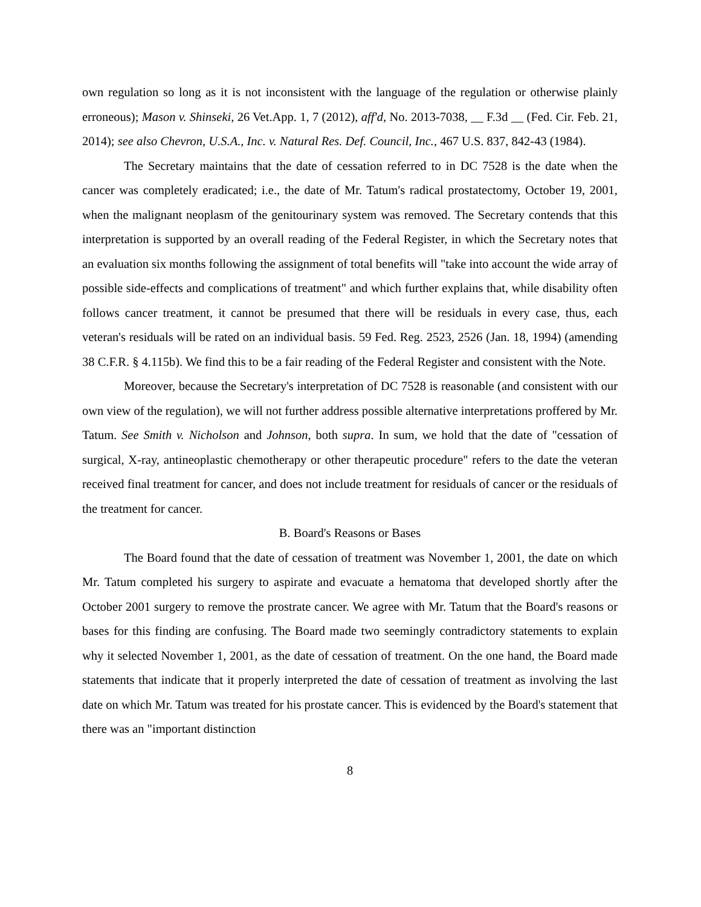own regulation so long as it is not inconsistent with the language of the regulation or otherwise plainly erroneous); Mason v. Shinseki, 26 Vet.App. 1, 7 (2012), aff'd, No. 2013-7038, __ F.3d __ (Fed. Cir. Feb. 21, 2014); see also Chevron, U.S.A., Inc. v. Natural Res. Def. Council, Inc., 467 U.S. 837, 842-43 (1984).
The Secretary maintains that the date of cessation referred to in DC 7528 is the date when the cancer was completely eradicated; i.e., the date of Mr. Tatum's radical prostatectomy, October 19, 2001, when the malignant neoplasm of the genitourinary system was removed. The Secretary contends that this interpretation is supported by an overall reading of the Federal Register, in which the Secretary notes that an evaluation six months following the assignment of total benefits will "take into account the wide array of possible side-effects and complications of treatment" and which further explains that, while disability often follows cancer treatment, it cannot be presumed that there will be residuals in every case, thus, each veteran's residuals will be rated on an individual basis. 59 Fed. Reg. 2523, 2526 (Jan. 18, 1994) (amending 38 C.F.R. § 4.115b). We find this to be a fair reading of the Federal Register and consistent with the Note.
Moreover, because the Secretary's interpretation of DC 7528 is reasonable (and consistent with our own view of the regulation), we will not further address possible alternative interpretations proffered by Mr. Tatum. See Smith v. Nicholson and Johnson, both supra. In sum, we hold that the date of "cessation of surgical, X-ray, antineoplastic chemotherapy or other therapeutic procedure" refers to the date the veteran received final treatment for cancer, and does not include treatment for residuals of cancer or the residuals of the treatment for cancer.
B. Board's Reasons or Bases
The Board found that the date of cessation of treatment was November 1, 2001, the date on which Mr. Tatum completed his surgery to aspirate and evacuate a hematoma that developed shortly after the October 2001 surgery to remove the prostrate cancer. We agree with Mr. Tatum that the Board's reasons or bases for this finding are confusing. The Board made two seemingly contradictory statements to explain why it selected November 1, 2001, as the date of cessation of treatment. On the one hand, the Board made statements that indicate that it properly interpreted the date of cessation of treatment as involving the last date on which Mr. Tatum was treated for his prostate cancer. This is evidenced by the Board's statement that there was an "important distinction
8